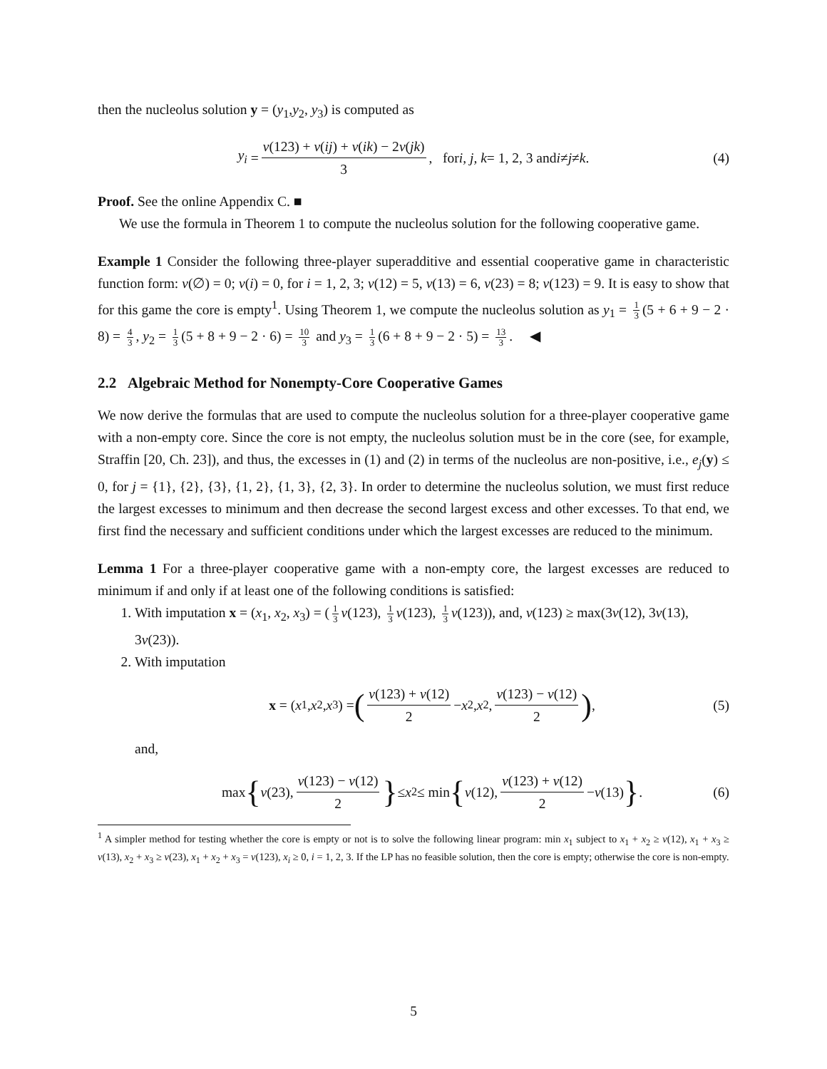then the nucleolus solution y = (y<sub>1</sub>,y<sub>2</sub>, y<sub>3</sub>) is computed as
y<sub>i</sub> = v(123) + v(ij) + v(ik) − 2v(jk) 3, for i, j, k = 1, 2, 3 and i ≠ j ≠ k. (4)
Proof. See the online Appendix C. ■
We use the formula in Theorem 1 to compute the nucleolus solution for the following cooperative game.
Example 1 Consider the following three-player superadditive and essential cooperative game in characteristic function form: v(∅) = 0; v(i) = 0, for i = 1, 2, 3; v(12) = 5, v(13) = 6, v(23) = 8; v(123) = 9. It is easy to show that for this game the core is empty<sup>1</sup>. Using Theorem 1, we compute the nucleolus solution as y<sub>1</sub> = 1 3 (5 + 6 + 9 − 2 · 8) = 4 3, y<sub>2</sub> = 1 3 (5 + 8 + 9 − 2 · 6) = 10 3 and y<sub>3</sub> = 1 3 (6 + 8 + 9 − 2 · 5) = 13 3. ◀
2.2 Algebraic Method for Nonempty-Core Cooperative Games
We now derive the formulas that are used to compute the nucleolus solution for a three-player cooperative game with a non-empty core. Since the core is not empty, the nucleolus solution must be in the core (see, for example, Straffin [20, Ch. 23]), and thus, the excesses in (1) and (2) in terms of the nucleolus are non-positive, i.e., e<sub>j</sub>(y) ≤ 0, for j = {1}, {2}, {3}, {1, 2}, {1, 3}, {2, 3}. In order to determine the nucleolus solution, we must first reduce the largest excesses to minimum and then decrease the second largest excess and other excesses. To that end, we first find the necessary and sufficient conditions under which the largest excesses are reduced to the minimum.
Lemma 1 For a three-player cooperative game with a non-empty core, the largest excesses are reduced to minimum if and only if at least one of the following conditions is satisfied:
1. With imputation x = (x<sub>1</sub>, x<sub>2</sub>, x<sub>3</sub>) = (1 3 v(123), 1 3 v(123), 1 3 v(123)), and, v(123) ≥ max(3v(12), 3v(13), 3v(23)).
2. With imputation
x = (x<sub>1</sub>, x<sub>2</sub>, x<sub>3</sub>) = (v(123) + v(12) 2 − x<sub>2</sub>, x<sub>2</sub>, v(123) − v(12) 2), (5)
and,
max { v (23), v(123) − v(12) 2 } ≤ x<sub>2</sub> ≤ min { v (12), v(123) + v(12) 2 − v (13) }. (6)
<sup>1</sup> A simpler method for testing whether the core is empty or not is to solve the following linear program: min x<sub>1</sub> subject to x<sub>1</sub> + x<sub>2</sub> ≥ v(12), x<sub>1</sub> + x<sub>3</sub> ≥ v(13), x<sub>2</sub> + x<sub>3</sub> ≥ v(23), x<sub>1</sub> + x<sub>2</sub> + x<sub>3</sub> = v(123), x<sub>i</sub> ≥ 0, i = 1, 2, 3. If the LP has no feasible solution, then the core is empty; otherwise the core is non-empty.
5